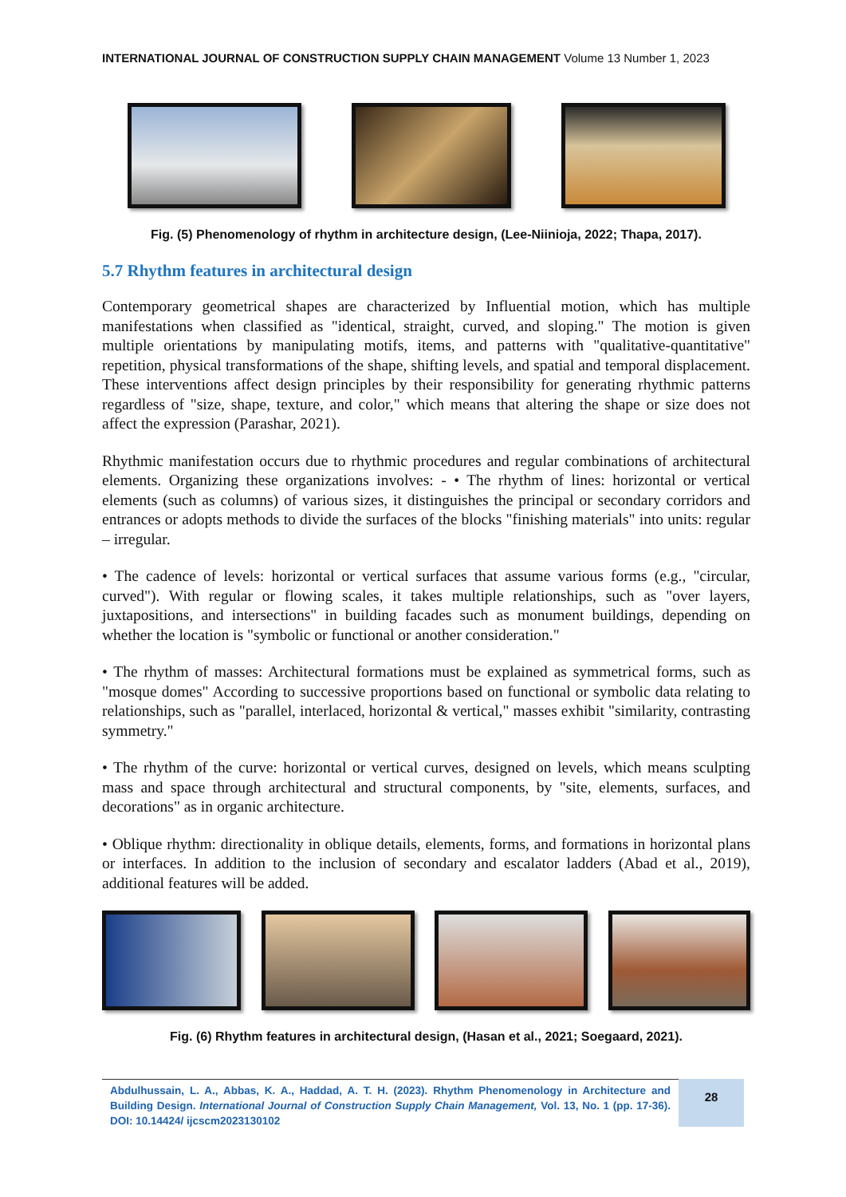INTERNATIONAL JOURNAL OF CONSTRUCTION SUPPLY CHAIN MANAGEMENT Volume 13 Number 1, 2023
Fig. (5) Phenomenology of rhythm in architecture design, (Lee-Niinioja, 2022; Thapa, 2017).
5.7 Rhythm features in architectural design
Contemporary geometrical shapes are characterized by Influential motion, which has multiple manifestations when classified as "identical, straight, curved, and sloping." The motion is given multiple orientations by manipulating motifs, items, and patterns with "qualitative-quantitative" repetition, physical transformations of the shape, shifting levels, and spatial and temporal displacement. These interventions affect design principles by their responsibility for generating rhythmic patterns regardless of "size, shape, texture, and color," which means that altering the shape or size does not affect the expression (Parashar, 2021).
Rhythmic manifestation occurs due to rhythmic procedures and regular combinations of architectural elements. Organizing these organizations involves: - • The rhythm of lines: horizontal or vertical elements (such as columns) of various sizes, it distinguishes the principal or secondary corridors and entrances or adopts methods to divide the surfaces of the blocks "finishing materials" into units: regular – irregular.
• The cadence of levels: horizontal or vertical surfaces that assume various forms (e.g., "circular, curved"). With regular or flowing scales, it takes multiple relationships, such as "over layers, juxtapositions, and intersections" in building facades such as monument buildings, depending on whether the location is "symbolic or functional or another consideration."
• The rhythm of masses: Architectural formations must be explained as symmetrical forms, such as "mosque domes" According to successive proportions based on functional or symbolic data relating to relationships, such as "parallel, interlaced, horizontal & vertical," masses exhibit "similarity, contrasting symmetry."
• The rhythm of the curve: horizontal or vertical curves, designed on levels, which means sculpting mass and space through architectural and structural components, by "site, elements, surfaces, and decorations" as in organic architecture.
• Oblique rhythm: directionality in oblique details, elements, forms, and formations in horizontal plans or interfaces. In addition to the inclusion of secondary and escalator ladders (Abad et al., 2019), additional features will be added.
Fig. (6) Rhythm features in architectural design, (Hasan et al., 2021; Soegaard, 2021).
Abdulhussain, L. A., Abbas, K. A., Haddad, A. T. H. (2023). Rhythm Phenomenology in Architecture and Building Design. International Journal of Construction Supply Chain Management, Vol. 13, No. 1 (pp. 17-36). DOI: 10.14424/ ijcscm2023130102
28